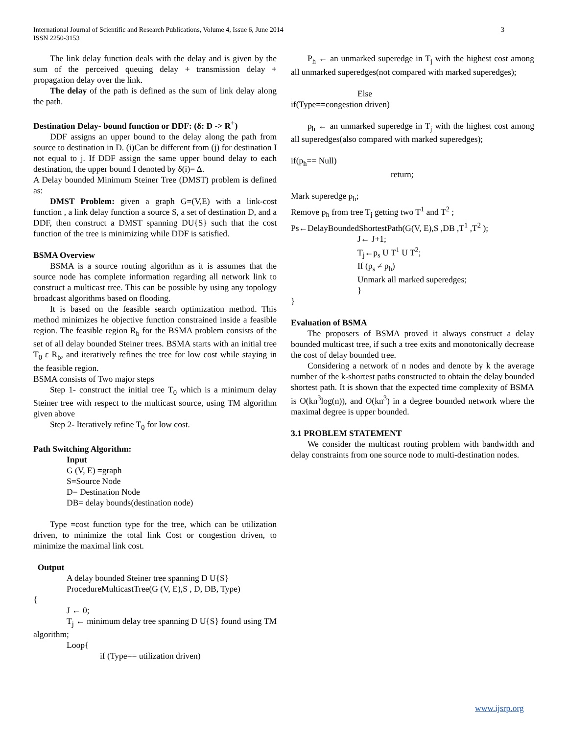International Journal of Scientific and Research Publications, Volume 4, Issue 6, June 2014
ISSN 2250-3153
3
The link delay function deals with the delay and is given by the sum of the perceived queuing delay + transmission delay + propagation delay over the link.
The delay of the path is defined as the sum of link delay along the path.
Destination Delay- bound function or DDF: (δ: D -> R<sup>+</sup>)
DDF assigns an upper bound to the delay along the path from source to destination in D. (i)Can be different from (j) for destination I not equal to j. If DDF assign the same upper bound delay to each destination, the upper bound I denoted by δ(i)= Δ.
A Delay bounded Minimum Steiner Tree (DMST) problem is defined as:
DMST Problem: given a graph G=(V,E) with a link-cost function , a link delay function a source S, a set of destination D, and a DDF, then construct a DMST spanning DU{S} such that the cost function of the tree is minimizing while DDF is satisfied.
BSMA Overview
BSMA is a source routing algorithm as it is assumes that the source node has complete information regarding all network link to construct a multicast tree. This can be possible by using any topology broadcast algorithms based on flooding.
It is based on the feasible search optimization method. This method minimizes he objective function constrained inside a feasible region. The feasible region R<sub>b</sub> for the BSMA problem consists of the set of all delay bounded Steiner trees. BSMA starts with an initial tree T<sub>0</sub> ε R<sub>b</sub>, and iteratively refines the tree for low cost while staying in the feasible region.
BSMA consists of Two major steps
Step 1- construct the initial tree T<sub>0</sub> which is a minimum delay Steiner tree with respect to the multicast source, using TM algorithm given above
Step 2- Iteratively refine T<sub>0</sub> for low cost.
Path Switching Algorithm:
Input
G (V, E) =graph
S=Source Node
D= Destination Node
DB= delay bounds(destination node)
Type =cost function type for the tree, which can be utilization driven, to minimize the total link Cost or congestion driven, to minimize the maximal link cost.
Output
A delay bounded Steiner tree spanning D U{S}
ProcedureMulticastTree(G (V, E),S , D, DB, Type)
{
J ← 0;
T<sub>j</sub> ← minimum delay tree spanning D U{S} found using TM algorithm;
Loop{
if (Type== utilization driven)
P<sub>h</sub> ← an unmarked superedge in T<sub>j</sub> with the highest cost among all unmarked superedges(not compared with marked superedges);
Else
if(Type==congestion driven)
p<sub>h</sub> ← an unmarked superedge in T<sub>j</sub> with the highest cost among all superedges(also compared with marked superedges);
if(p<sub>h</sub>== Null)
return;
Mark superedge p<sub>h</sub>;
Remove p<sub>h</sub> from tree T<sub>j</sub> getting two T<sup>1</sup> and T<sup>2</sup> ;
Ps←DelayBoundedShortestPath(G(V, E),S ,DB ,T<sup>1</sup> ,T<sup>2</sup> );
J← J+1;
T<sub>j</sub>←p<sub>s</sub> U T<sup>1</sup> U T<sup>2</sup>;
If (p<sub>s</sub> ≠ p<sub>h</sub>)
Unmark all marked superedges;
}
}
Evaluation of BSMA
The proposers of BSMA proved it always construct a delay bounded multicast tree, if such a tree exits and monotonically decrease the cost of delay bounded tree.
Considering a network of n nodes and denote by k the average number of the k-shortest paths constructed to obtain the delay bounded shortest path. It is shown that the expected time complexity of BSMA is O(kn<sup>3</sup>log(n)), and O(kn<sup>3</sup>) in a degree bounded network where the maximal degree is upper bounded.
3.1 PROBLEM STATEMENT
We consider the multicast routing problem with bandwidth and delay constraints from one source node to multi-destination nodes.
www.ijsrp.org